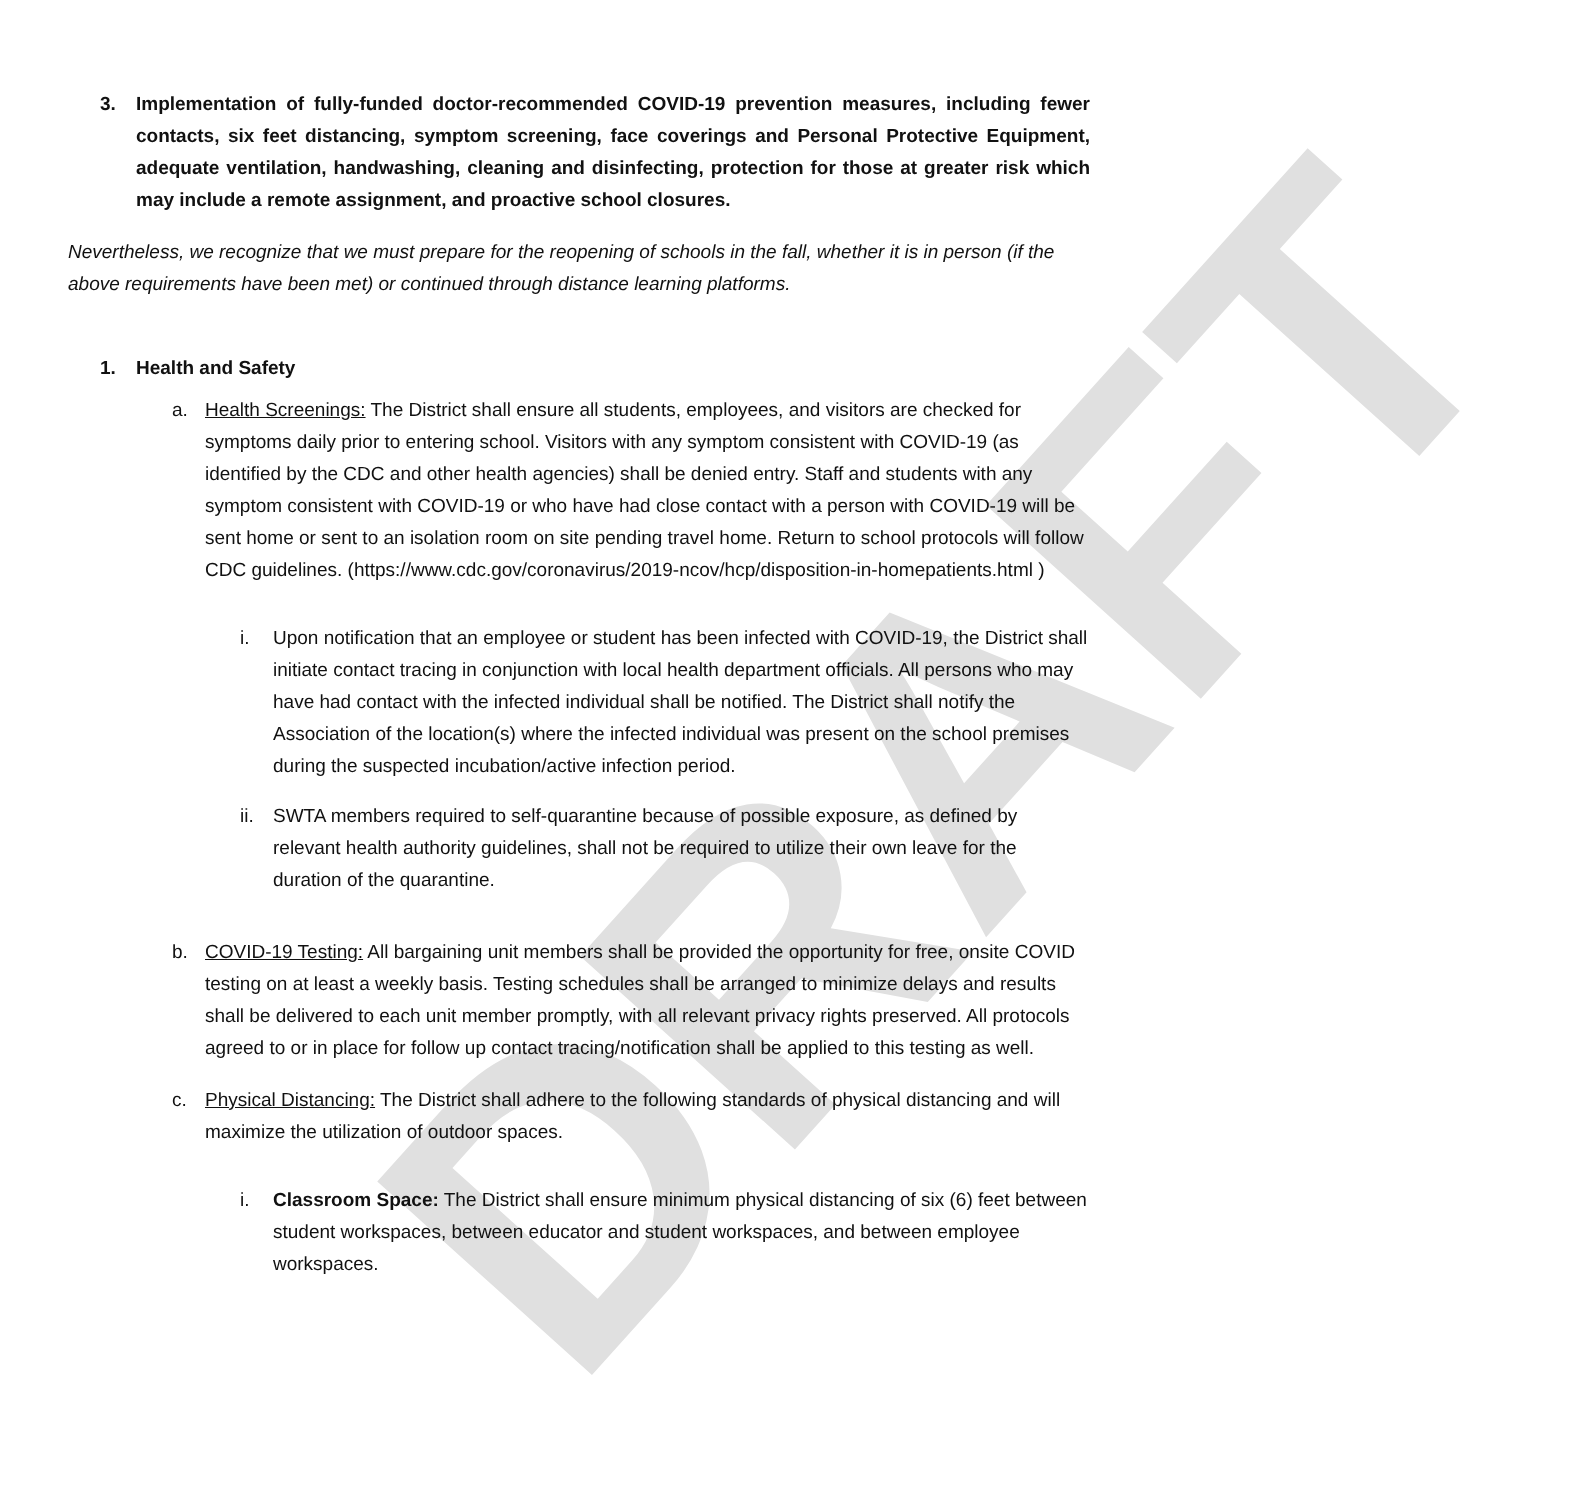DRAFT
3. Implementation of fully-funded doctor-recommended COVID-19 prevention measures, including fewer contacts, six feet distancing, symptom screening, face coverings and Personal Protective Equipment, adequate ventilation, handwashing, cleaning and disinfecting, protection for those at greater risk which may include a remote assignment, and proactive school closures.
Nevertheless, we recognize that we must prepare for the reopening of schools in the fall, whether it is in person (if the above requirements have been met) or continued through distance learning platforms.
1. Health and Safety
a. Health Screenings: The District shall ensure all students, employees, and visitors are checked for symptoms daily prior to entering school. Visitors with any symptom consistent with COVID-19 (as identified by the CDC and other health agencies) shall be denied entry. Staff and students with any symptom consistent with COVID-19 or who have had close contact with a person with COVID-19 will be sent home or sent to an isolation room on site pending travel home. Return to school protocols will follow CDC guidelines. (https://www.cdc.gov/coronavirus/2019-ncov/hcp/disposition-in-homepatients.html )
i. Upon notification that an employee or student has been infected with COVID-19, the District shall initiate contact tracing in conjunction with local health department officials. All persons who may have had contact with the infected individual shall be notified. The District shall notify the Association of the location(s) where the infected individual was present on the school premises during the suspected incubation/active infection period.
ii.
SWTA members required to self-quarantine because of possible exposure, as defined by relevant health authority guidelines, shall not be required to utilize their own leave for the duration of the quarantine.
b. COVID-19 Testing: All bargaining unit members shall be provided the opportunity for free, onsite COVID testing on at least a weekly basis. Testing schedules shall be arranged to minimize delays and results shall be delivered to each unit member promptly, with all relevant privacy rights preserved. All protocols agreed to or in place for follow up contact tracing/notification shall be applied to this testing as well.
c. Physical Distancing: The District shall adhere to the following standards of physical distancing and will maximize the utilization of outdoor spaces.
i. Classroom Space: The District shall ensure minimum physical distancing of six (6) feet between student workspaces, between educator and student workspaces, and between employee workspaces.